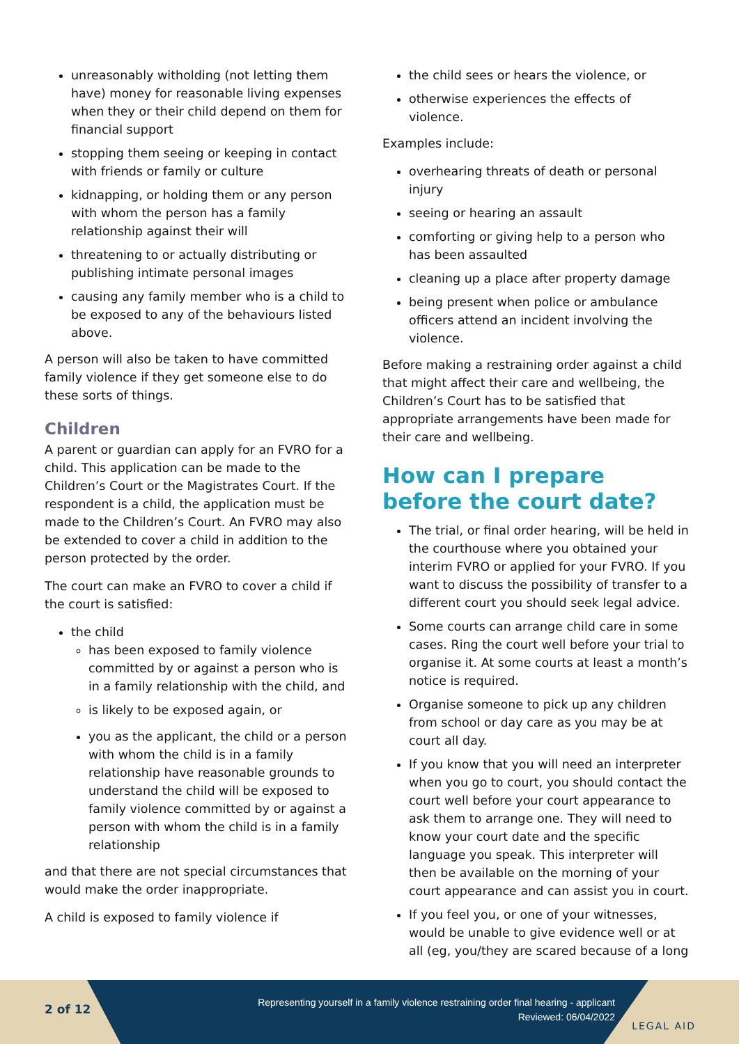unreasonably witholding (not letting them have) money for reasonable living expenses when they or their child depend on them for financial support
stopping them seeing or keeping in contact with friends or family or culture
kidnapping, or holding them or any person with whom the person has a family relationship against their will
threatening to or actually distributing or publishing intimate personal images
causing any family member who is a child to be exposed to any of the behaviours listed above.
A person will also be taken to have committed family violence if they get someone else to do these sorts of things.
Children
A parent or guardian can apply for an FVRO for a child. This application can be made to the Children’s Court or the Magistrates Court. If the respondent is a child, the application must be made to the Children’s Court. An FVRO may also be extended to cover a child in addition to the person protected by the order.
The court can make an FVRO to cover a child if the court is satisfied:
the child
has been exposed to family violence committed by or against a person who is in a family relationship with the child, and
is likely to be exposed again, or
you as the applicant, the child or a person with whom the child is in a family relationship have reasonable grounds to understand the child will be exposed to family violence committed by or against a person with whom the child is in a family relationship
and that there are not special circumstances that would make the order inappropriate.
A child is exposed to family violence if
the child sees or hears the violence, or
otherwise experiences the effects of violence.
Examples include:
overhearing threats of death or personal injury
seeing or hearing an assault
comforting or giving help to a person who has been assaulted
cleaning up a place after property damage
being present when police or ambulance officers attend an incident involving the violence.
Before making a restraining order against a child that might affect their care and wellbeing, the Children’s Court has to be satisfied that appropriate arrangements have been made for their care and wellbeing.
How can I prepare before the court date?
The trial, or final order hearing, will be held in the courthouse where you obtained your interim FVRO or applied for your FVRO. If you want to discuss the possibility of transfer to a different court you should seek legal advice.
Some courts can arrange child care in some cases. Ring the court well before your trial to organise it. At some courts at least a month’s notice is required.
Organise someone to pick up any children from school or day care as you may be at court all day.
If you know that you will need an interpreter when you go to court, you should contact the court well before your court appearance to ask them to arrange one. They will need to know your court date and the specific language you speak. This interpreter will then be available on the morning of your court appearance and can assist you in court.
If you feel you, or one of your witnesses, would be unable to give evidence well or at all (eg, you/they are scared because of a long
2 of 12
Representing yourself in a family violence restraining order final hearing - applicant
Reviewed: 06/04/2022
LEGAL AID